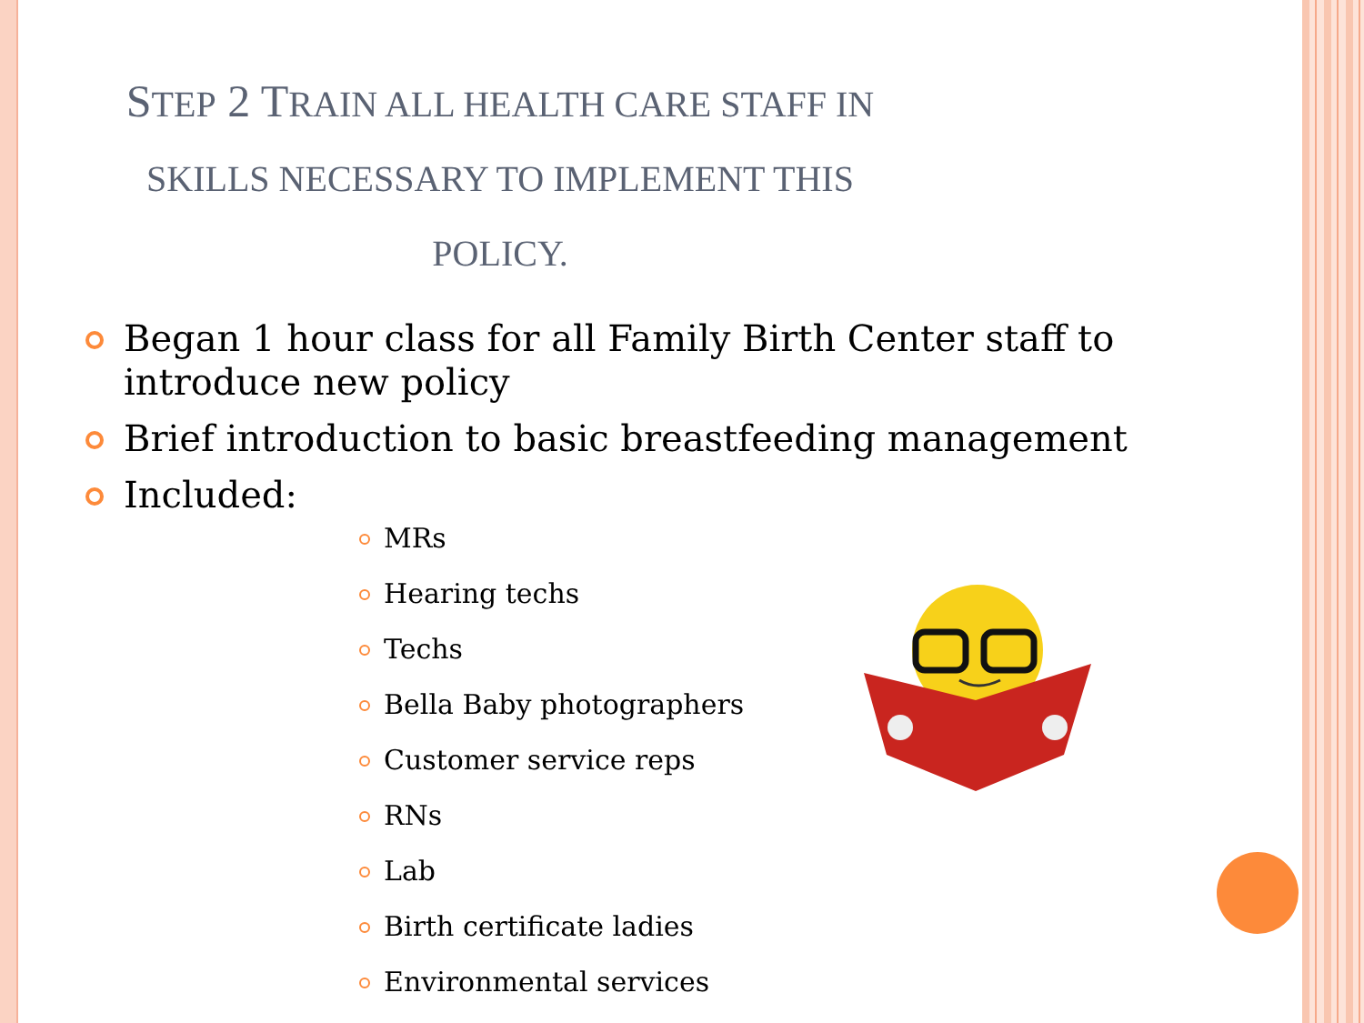STEP 2 TRAIN ALL HEALTH CARE STAFF IN SKILLS NECESSARY TO IMPLEMENT THIS POLICY.
Began 1 hour class for all Family Birth Center staff to introduce new policy
Brief introduction to basic breastfeeding management
Included:
MRs
Hearing techs
Techs
Bella Baby photographers
Customer service reps
RNs
Lab
Birth certificate ladies
Environmental services